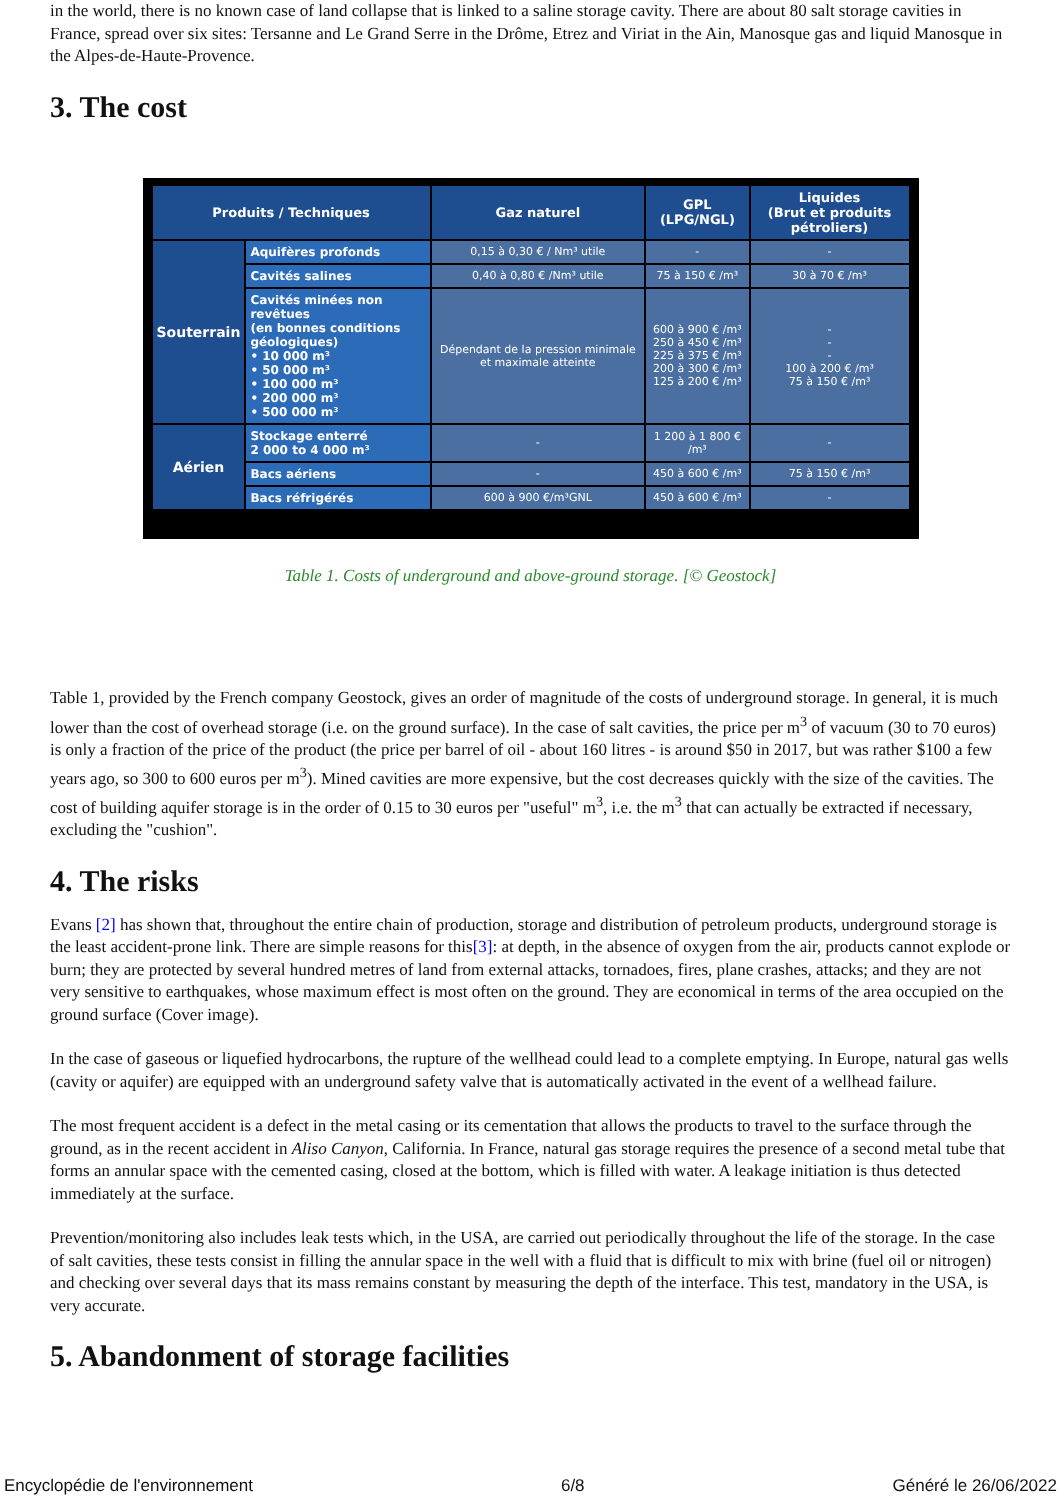in the world, there is no known case of land collapse that is linked to a saline storage cavity. There are about 80 salt storage cavities in France, spread over six sites: Tersanne and Le Grand Serre in the Drôme, Etrez and Viriat in the Ain, Manosque gas and liquid Manosque in the Alpes-de-Haute-Provence.
3. The cost
| Produits / Techniques | | Gaz naturel | GPL (LPG/NGL) | Liquides (Brut et produits pétroliers) |
| --- | --- | --- | --- | --- |
| Souterrain | Aquifères profonds | 0,15 à 0,30 € / Nm³ utile | - | - |
| | Cavités salines | 0,40 à 0,80 € /Nm³ utile | 75 à 150 € /m³ | 30 à 70 € /m³ |
| | Cavités minées non revêtues (en bonnes conditions géologiques) • 10 000 m³ • 50 000 m³ • 100 000 m³ • 200 000 m³ • 500 000 m³ | Dépendant de la pression minimale et maximale atteinte | 600 à 900 € /m³ 250 à 450 € /m³ 225 à 375 € /m³ 200 à 300 € /m³ 125 à 200 € /m³ | - - - 100 à 200 € /m³ 75 à 150 € /m³ |
| Aérien | Stockage enterré 2 000 to 4 000 m³ | - | 1 200 à 1 800 € /m³ | - |
| | Bacs aériens | - | 450 à 600 € /m³ | 75 à 150 € /m³ |
| | Bacs réfrigérés | 600 à 900 €/m³GNL | 450 à 600 € /m³ | - |
Table 1. Costs of underground and above-ground storage. [© Geostock]
Table 1, provided by the French company Geostock, gives an order of magnitude of the costs of underground storage. In general, it is much lower than the cost of overhead storage (i.e. on the ground surface). In the case of salt cavities, the price per m<sup>3</sup> of vacuum (30 to 70 euros) is only a fraction of the price of the product (the price per barrel of oil - about 160 litres - is around $50 in 2017, but was rather $100 a few years ago, so 300 to 600 euros per m<sup>3</sup>). Mined cavities are more expensive, but the cost decreases quickly with the size of the cavities. The cost of building aquifer storage is in the order of 0.15 to 30 euros per "useful" m<sup>3</sup>, i.e. the m<sup>3</sup> that can actually be extracted if necessary, excluding the "cushion".
4. The risks
Evans [2] has shown that, throughout the entire chain of production, storage and distribution of petroleum products, underground storage is the least accident-prone link. There are simple reasons for this[3]: at depth, in the absence of oxygen from the air, products cannot explode or burn; they are protected by several hundred metres of land from external attacks, tornadoes, fires, plane crashes, attacks; and they are not very sensitive to earthquakes, whose maximum effect is most often on the ground. They are economical in terms of the area occupied on the ground surface (Cover image).
In the case of gaseous or liquefied hydrocarbons, the rupture of the wellhead could lead to a complete emptying. In Europe, natural gas wells (cavity or aquifer) are equipped with an underground safety valve that is automatically activated in the event of a wellhead failure.
The most frequent accident is a defect in the metal casing or its cementation that allows the products to travel to the surface through the ground, as in the recent accident in Aliso Canyon, California. In France, natural gas storage requires the presence of a second metal tube that forms an annular space with the cemented casing, closed at the bottom, which is filled with water. A leakage initiation is thus detected immediately at the surface.
Prevention/monitoring also includes leak tests which, in the USA, are carried out periodically throughout the life of the storage. In the case of salt cavities, these tests consist in filling the annular space in the well with a fluid that is difficult to mix with brine (fuel oil or nitrogen) and checking over several days that its mass remains constant by measuring the depth of the interface. This test, mandatory in the USA, is very accurate.
5. Abandonment of storage facilities
Encyclopédie de l'environnement 6/8 Généré le 26/06/2022